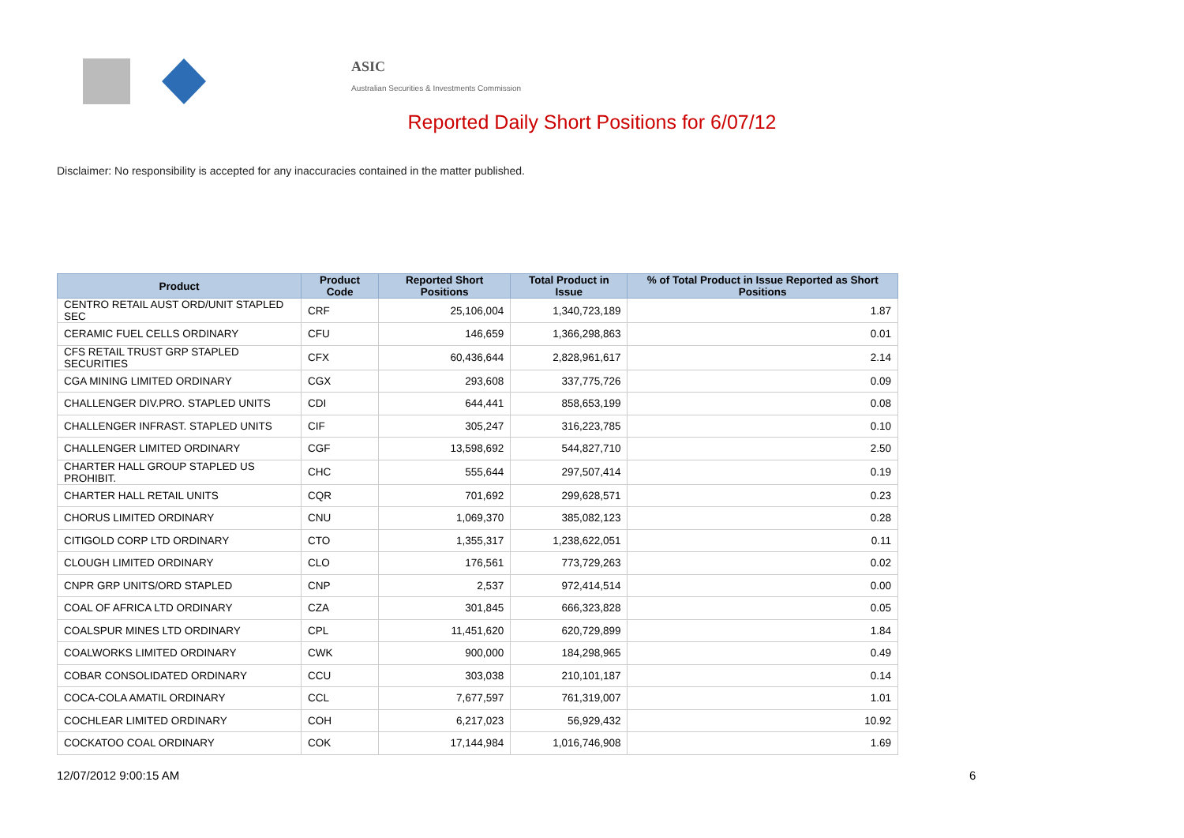ASIC
Australian Securities & Investments Commission
Reported Daily Short Positions for 6/07/12
Disclaimer: No responsibility is accepted for any inaccuracies contained in the matter published.
| Product | Product Code | Reported Short Positions | Total Product in Issue | % of Total Product in Issue Reported as Short Positions |
| --- | --- | --- | --- | --- |
| CENTRO RETAIL AUST ORD/UNIT STAPLED SEC | CRF | 25,106,004 | 1,340,723,189 | 1.87 |
| CERAMIC FUEL CELLS ORDINARY | CFU | 146,659 | 1,366,298,863 | 0.01 |
| CFS RETAIL TRUST GRP STAPLED SECURITIES | CFX | 60,436,644 | 2,828,961,617 | 2.14 |
| CGA MINING LIMITED ORDINARY | CGX | 293,608 | 337,775,726 | 0.09 |
| CHALLENGER DIV.PRO. STAPLED UNITS | CDI | 644,441 | 858,653,199 | 0.08 |
| CHALLENGER INFRAST. STAPLED UNITS | CIF | 305,247 | 316,223,785 | 0.10 |
| CHALLENGER LIMITED ORDINARY | CGF | 13,598,692 | 544,827,710 | 2.50 |
| CHARTER HALL GROUP STAPLED US PROHIBIT. | CHC | 555,644 | 297,507,414 | 0.19 |
| CHARTER HALL RETAIL UNITS | CQR | 701,692 | 299,628,571 | 0.23 |
| CHORUS LIMITED ORDINARY | CNU | 1,069,370 | 385,082,123 | 0.28 |
| CITIGOLD CORP LTD ORDINARY | CTO | 1,355,317 | 1,238,622,051 | 0.11 |
| CLOUGH LIMITED ORDINARY | CLO | 176,561 | 773,729,263 | 0.02 |
| CNPR GRP UNITS/ORD STAPLED | CNP | 2,537 | 972,414,514 | 0.00 |
| COAL OF AFRICA LTD ORDINARY | CZA | 301,845 | 666,323,828 | 0.05 |
| COALSPUR MINES LTD ORDINARY | CPL | 11,451,620 | 620,729,899 | 1.84 |
| COALWORKS LIMITED ORDINARY | CWK | 900,000 | 184,298,965 | 0.49 |
| COBAR CONSOLIDATED ORDINARY | CCU | 303,038 | 210,101,187 | 0.14 |
| COCA-COLA AMATIL ORDINARY | CCL | 7,677,597 | 761,319,007 | 1.01 |
| COCHLEAR LIMITED ORDINARY | COH | 6,217,023 | 56,929,432 | 10.92 |
| COCKATOO COAL ORDINARY | COK | 17,144,984 | 1,016,746,908 | 1.69 |
12/07/2012 9:00:15 AM 6